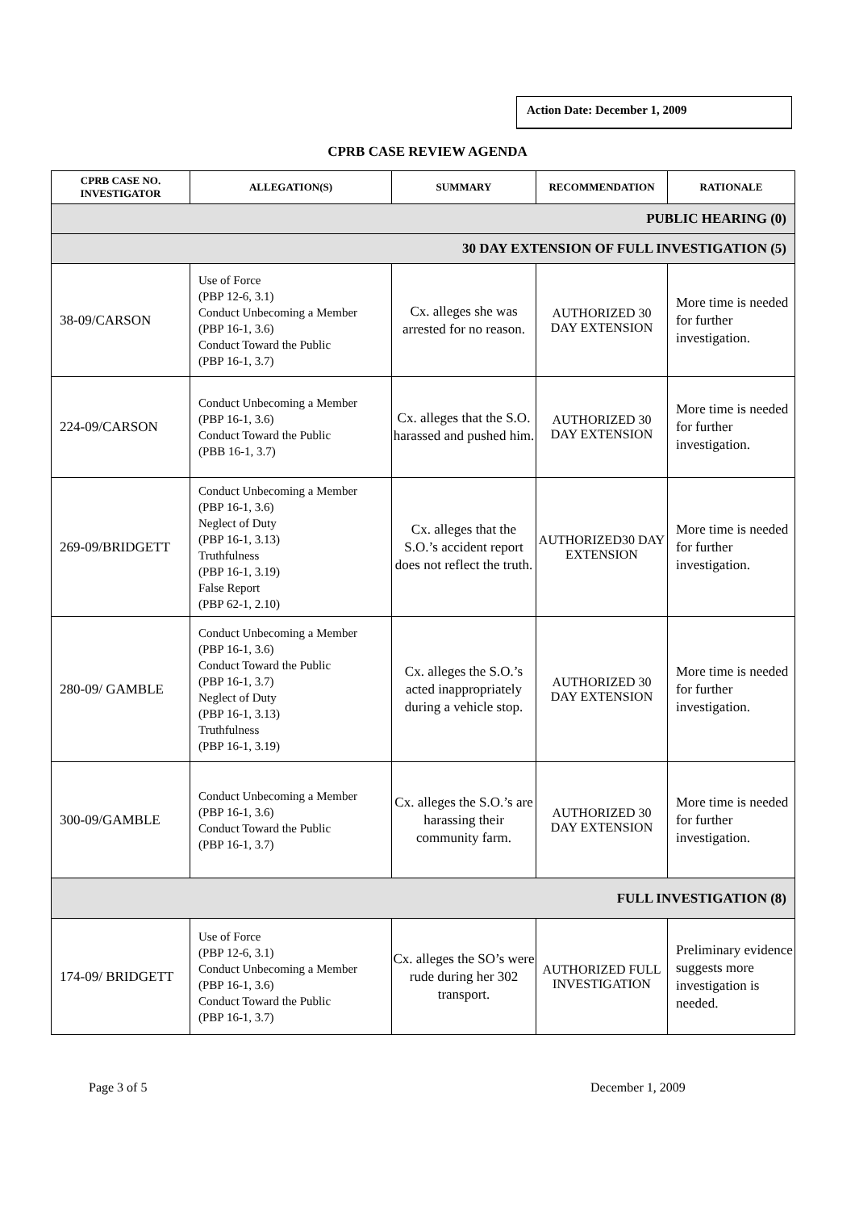Action Date: December 1, 2009
CPRB CASE REVIEW AGENDA
| CPRB CASE NO. INVESTIGATOR | ALLEGATION(S) | SUMMARY | RECOMMENDATION | RATIONALE |
| --- | --- | --- | --- | --- |
| PUBLIC HEARING (0) | | | | |
| 30 DAY EXTENSION OF FULL INVESTIGATION (5) | | | | |
| 38-09/CARSON | Use of Force (PBP 12-6, 3.1) Conduct Unbecoming a Member (PBP 16-1, 3.6) Conduct Toward the Public (PBP 16-1, 3.7) | Cx. alleges she was arrested for no reason. | AUTHORIZED 30 DAY EXTENSION | More time is needed for further investigation. |
| 224-09/CARSON | Conduct Unbecoming a Member (PBP 16-1, 3.6) Conduct Toward the Public (PBB 16-1, 3.7) | Cx. alleges that the S.O. harassed and pushed him. | AUTHORIZED 30 DAY EXTENSION | More time is needed for further investigation. |
| 269-09/BRIDGETT | Conduct Unbecoming a Member (PBP 16-1, 3.6) Neglect of Duty (PBP 16-1, 3.13) Truthfulness (PBP 16-1, 3.19) False Report (PBP 62-1, 2.10) | Cx. alleges that the S.O.’s accident report does not reflect the truth. | AUTHORIZED30 DAY EXTENSION | More time is needed for further investigation. |
| 280-09/ GAMBLE | Conduct Unbecoming a Member (PBP 16-1, 3.6) Conduct Toward the Public (PBP 16-1, 3.7) Neglect of Duty (PBP 16-1, 3.13) Truthfulness (PBP 16-1, 3.19) | Cx. alleges the S.O.’s acted inappropriately during a vehicle stop. | AUTHORIZED 30 DAY EXTENSION | More time is needed for further investigation. |
| 300-09/GAMBLE | Conduct Unbecoming a Member (PBP 16-1, 3.6) Conduct Toward the Public (PBP 16-1, 3.7) | Cx. alleges the S.O.’s are harassing their community farm. | AUTHORIZED 30 DAY EXTENSION | More time is needed for further investigation. |
| FULL INVESTIGATION (8) | | | | |
| 174-09/ BRIDGETT | Use of Force (PBP 12-6, 3.1) Conduct Unbecoming a Member (PBP 16-1, 3.6) Conduct Toward the Public (PBP 16-1, 3.7) | Cx. alleges the SO’s were rude during her 302 transport. | AUTHORIZED FULL INVESTIGATION | Preliminary evidence suggests more investigation is needed. |
Page 3 of 5 December 1, 2009